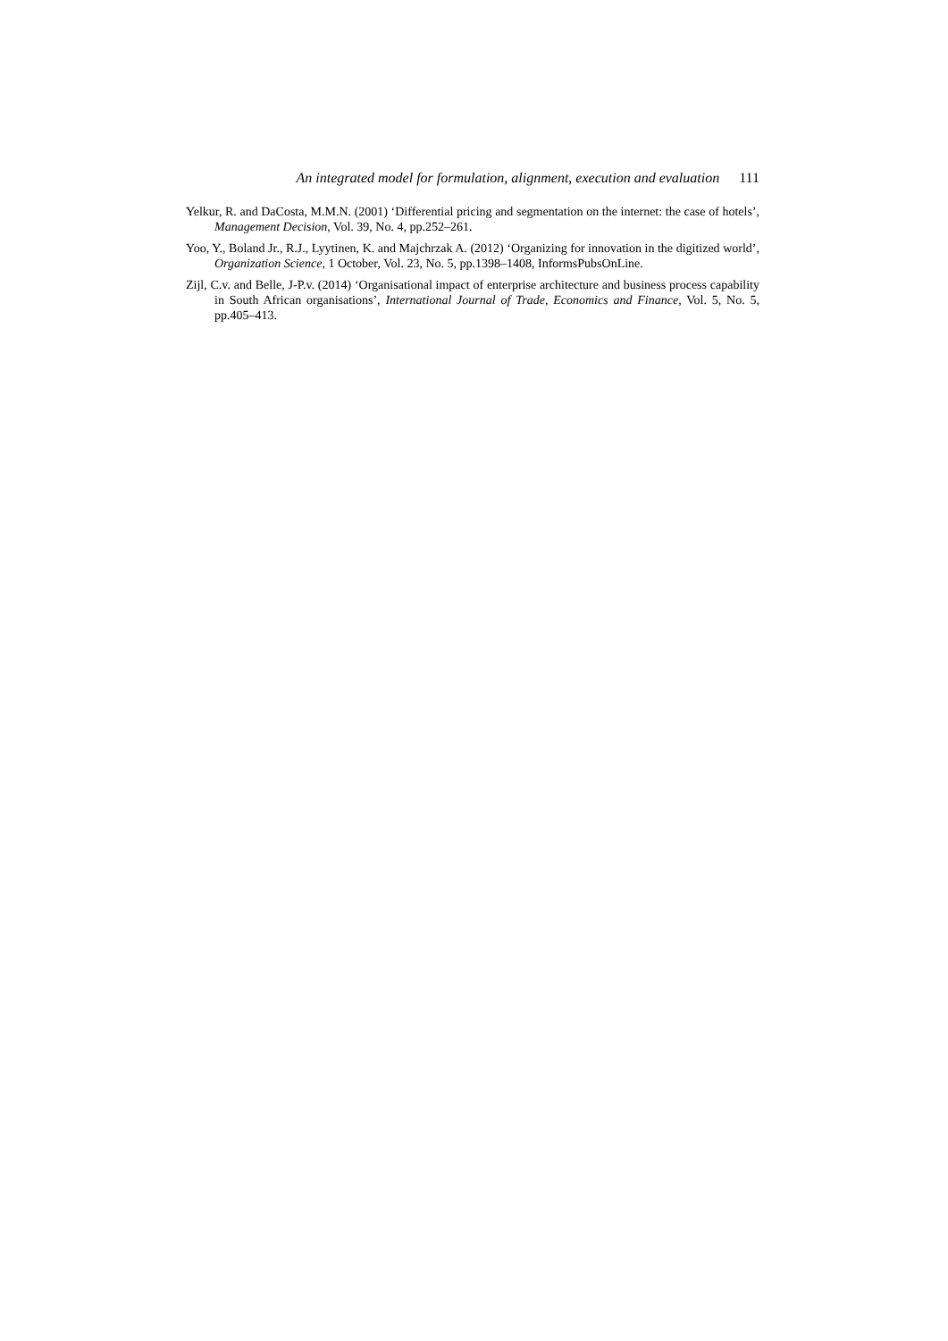An integrated model for formulation, alignment, execution and evaluation 111
Yelkur, R. and DaCosta, M.M.N. (2001) ‘Differential pricing and segmentation on the internet: the case of hotels’, Management Decision, Vol. 39, No. 4, pp.252–261.
Yoo, Y., Boland Jr., R.J., Lyytinen, K. and Majchrzak A. (2012) ‘Organizing for innovation in the digitized world’, Organization Science, 1 October, Vol. 23, No. 5, pp.1398–1408, InformsPubsOnLine.
Zijl, C.v. and Belle, J-P.v. (2014) ‘Organisational impact of enterprise architecture and business process capability in South African organisations’, International Journal of Trade, Economics and Finance, Vol. 5, No. 5, pp.405–413.